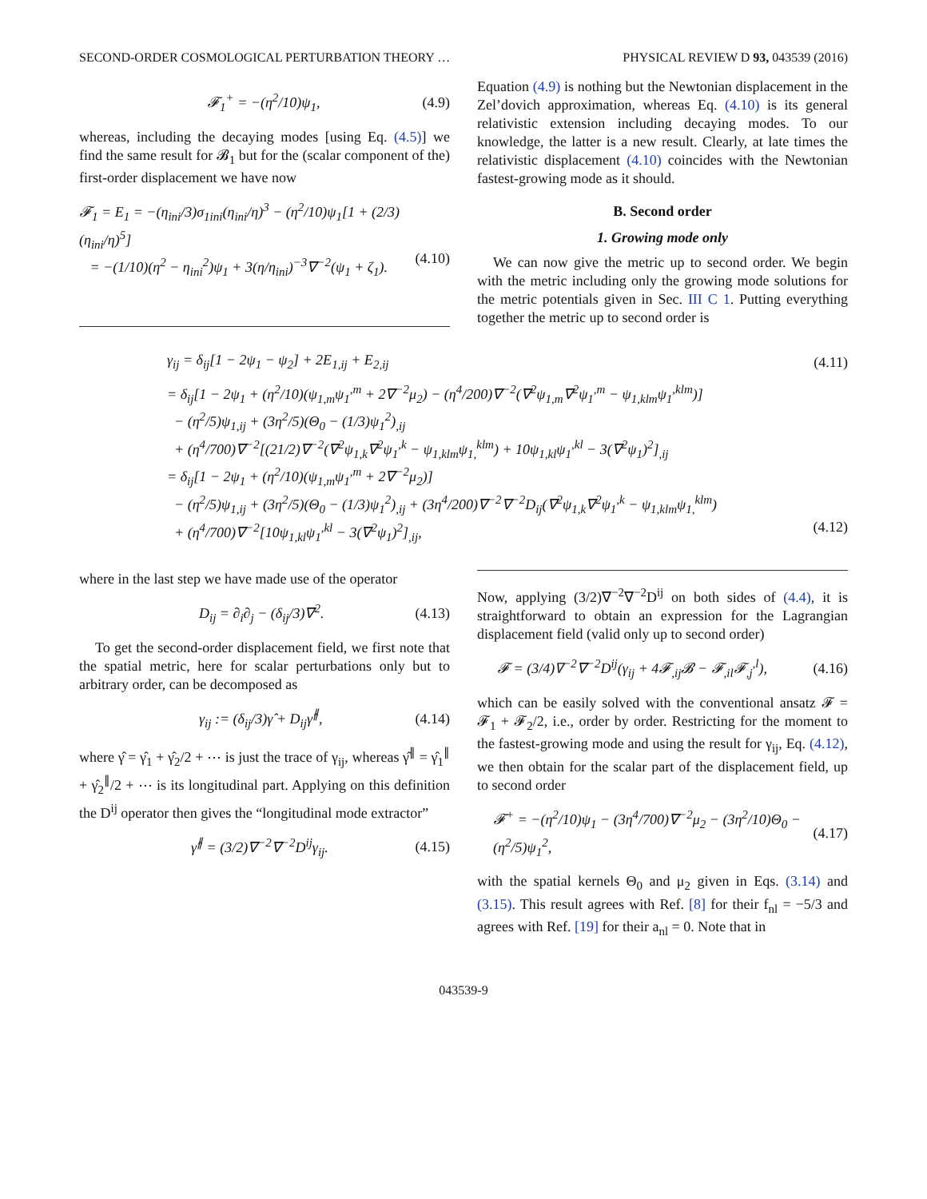SECOND-ORDER COSMOLOGICAL PERTURBATION THEORY … PHYSICAL REVIEW D 93, 043539 (2016)
𝓕<sub>1</sub><sup>+</sup> = −(η<sup>2</sup>/10)ψ<sub>1</sub>, (4.9)
whereas, including the decaying modes [using Eq. (4.5)] we find the same result for 𝓑<sub>1</sub> but for the (scalar component of the) first-order displacement we have now
𝓕<sub>1</sub> = E<sub>1</sub> = −(η<sub>ini</sub>/3)σ<sub>1ini</sub>(η<sub>ini</sub>/η)<sup>3</sup> − (η<sup>2</sup>/10)ψ<sub>1</sub>[1 + (2/3)(η<sub>ini</sub>/η)<sup>5</sup>]
= −(1/10)(η<sup>2</sup> − η<sub>ini</sub><sup>2</sup>)ψ<sub>1</sub> + 3(η/η<sub>ini</sub>)<sup>−3</sup>∇<sup>−2</sup>(ψ<sub>1</sub> + ζ<sub>1</sub>).
(4.10)
Equation (4.9) is nothing but the Newtonian displacement in the Zel’dovich approximation, whereas Eq. (4.10) is its general relativistic extension including decaying modes. To our knowledge, the latter is a new result. Clearly, at late times the relativistic displacement (4.10) coincides with the Newtonian fastest-growing mode as it should.
B. Second order
1. Growing mode only
We can now give the metric up to second order. We begin with the metric including only the growing mode solutions for the metric potentials given in Sec. III C 1. Putting everything together the metric up to second order is
γ<sub>ij</sub> = δ<sub>ij</sub>[1 − 2ψ<sub>1</sub> − ψ<sub>2</sub>] + 2E<sub>1,ij</sub> + E<sub>2,ij</sub> (4.11)
= δ<sub>ij</sub>[1 − 2ψ<sub>1</sub> + (η<sup>2</sup>/10)(ψ<sub>1,m</sub>ψ<sub>1</sub><sup>,m</sup> + 2∇<sup>−2</sup>μ<sub>2</sub>) − (η<sup>4</sup>/200)∇<sup>−2</sup>(∇<sup>2</sup>ψ<sub>1,m</sub>∇<sup>2</sup>ψ<sub>1</sub><sup>,m</sup> − ψ<sub>1,klm</sub>ψ<sub>1</sub><sup>,klm</sup>)]
− (η<sup>2</sup>/5)ψ<sub>1,ij</sub> + (3η<sup>2</sup>/5)(Θ<sub>0</sub> − (1/3)ψ<sub>1</sub><sup>2</sup>)<sub>,ij</sub>
+ (η<sup>4</sup>/700)∇<sup>−2</sup>[(21/2)∇<sup>−2</sup>(∇<sup>2</sup>ψ<sub>1,k</sub>∇<sup>2</sup>ψ<sub>1</sub><sup>,k</sup> − ψ<sub>1,klm</sub>ψ<sub>1,</sub><sup>klm</sup>) + 10ψ<sub>1,kl</sub>ψ<sub>1</sub><sup>,kl</sup> − 3(∇<sup>2</sup>ψ<sub>1</sub>)<sup>2</sup>]<sub>,ij</sub>
= δ<sub>ij</sub>[1 − 2ψ<sub>1</sub> + (η<sup>2</sup>/10)(ψ<sub>1,m</sub>ψ<sub>1</sub><sup>,m</sup> + 2∇<sup>−2</sup>μ<sub>2</sub>)]
− (η<sup>2</sup>/5)ψ<sub>1,ij</sub> + (3η<sup>2</sup>/5)(Θ<sub>0</sub> − (1/3)ψ<sub>1</sub><sup>2</sup>)<sub>,ij</sub> + (3η<sup>4</sup>/200)∇<sup>−2</sup>∇<sup>−2</sup>D<sub>ij</sub>(∇<sup>2</sup>ψ<sub>1,k</sub>∇<sup>2</sup>ψ<sub>1</sub><sup>,k</sup> − ψ<sub>1,klm</sub>ψ<sub>1,</sub><sup>klm</sup>)
+ (η<sup>4</sup>/700)∇<sup>−2</sup>[10ψ<sub>1,kl</sub>ψ<sub>1</sub><sup>,kl</sup> − 3(∇<sup>2</sup>ψ<sub>1</sub>)<sup>2</sup>]<sub>,ij</sub>,
(4.12)
where in the last step we have made use of the operator
D<sub>ij</sub> = ∂<sub>i</sub>∂<sub>j</sub> − (δ<sub>ij</sub>/3)∇<sup>2</sup>. (4.13)
To get the second-order displacement field, we first note that the spatial metric, here for scalar perturbations only but to arbitrary order, can be decomposed as
γ<sub>ij</sub> := (δ<sub>ij</sub>/3)γ̂ + D<sub>ij</sub>γ̂<sup>∥</sup>, (4.14)
where γ̂ = γ̂<sub>1</sub> + γ̂<sub>2</sub>/2 + ⋯ is just the trace of γ<sub>ij</sub>, whereas γ̂<sup>∥</sup> = γ̂<sub>1</sub><sup>∥</sup> + γ̂<sub>2</sub><sup>∥</sup>/2 + ⋯ is its longitudinal part. Applying on this definition the D<sup>ij</sup> operator then gives the “longitudinal mode extractor”
γ̂<sup>∥</sup> = (3/2)∇<sup>−2</sup>∇<sup>−2</sup>D<sup>ij</sup>γ<sub>ij</sub>. (4.15)
Now, applying (3/2)∇<sup>−2</sup>∇<sup>−2</sup>D<sup>ij</sup> on both sides of (4.4), it is straightforward to obtain an expression for the Lagrangian displacement field (valid only up to second order)
𝓕 = (3/4)∇<sup>−2</sup>∇<sup>−2</sup>D<sup>ij</sup>(γ<sub>ij</sub> + 4𝓕<sub>,ij</sub>𝓑 − 𝓕<sub>,il</sub>𝓕<sub>,j</sub><sup>,l</sup>), (4.16)
which can be easily solved with the conventional ansatz 𝓕 = 𝓕<sub>1</sub> + 𝓕<sub>2</sub>/2, i.e., order by order. Restricting for the moment to the fastest-growing mode and using the result for γ<sub>ij</sub>, Eq. (4.12), we then obtain for the scalar part of the displacement field, up to second order
𝓕<sup>+</sup> = −(η<sup>2</sup>/10)ψ<sub>1</sub> − (3η<sup>4</sup>/700)∇<sup>−2</sup>μ<sub>2</sub> − (3η<sup>2</sup>/10)Θ<sub>0</sub> − (η<sup>2</sup>/5)ψ<sub>1</sub><sup>2</sup>, (4.17)
with the spatial kernels Θ<sub>0</sub> and μ<sub>2</sub> given in Eqs. (3.14) and (3.15). This result agrees with Ref. [8] for their f<sub>nl</sub> = −5/3 and agrees with Ref. [19] for their a<sub>nl</sub> = 0. Note that in
043539-9